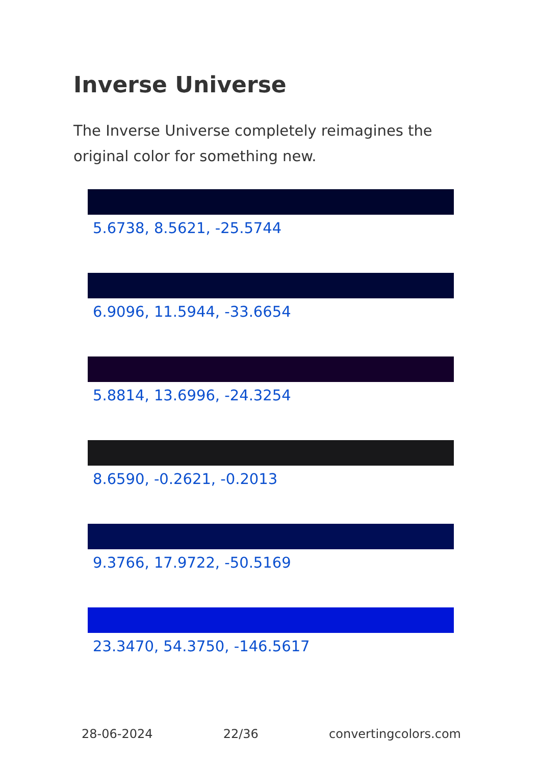Inverse Universe
The Inverse Universe completely reimagines the original color for something new.
5.6738, 8.5621, -25.5744
6.9096, 11.5944, -33.6654
5.8814, 13.6996, -24.3254
8.6590, -0.2621, -0.2013
9.3766, 17.9722, -50.5169
23.3470, 54.3750, -146.5617
28-06-2024 22/36 convertingcolors.com